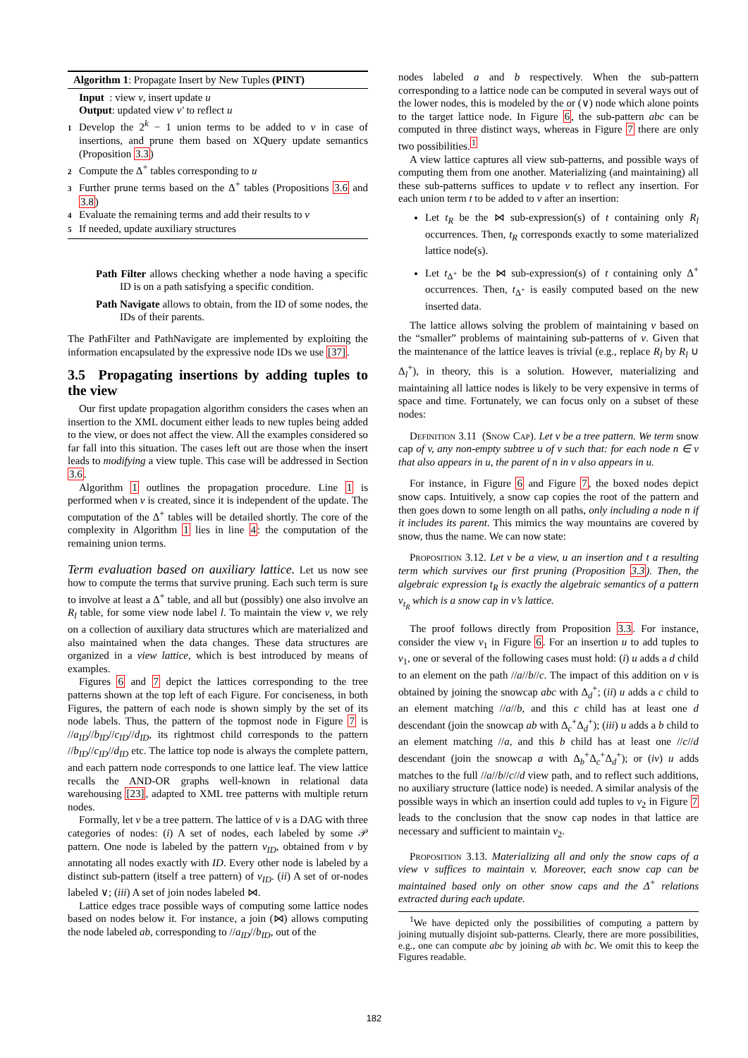Algorithm 1: Propagate Insert by New Tuples (PINT)
Input : view v, insert update u
Output: updated view v′ to reflect u
1 Develop the 2<sup>k</sup> − 1 union terms to be added to v in case of insertions, and prune them based on XQuery update semantics (Proposition 3.3)
2 Compute the Δ<sup>+</sup> tables corresponding to u
3 Further prune terms based on the Δ<sup>+</sup> tables (Propositions 3.6 and 3.8)
4 Evaluate the remaining terms and add their results to v
5 If needed, update auxiliary structures
Path Filter allows checking whether a node having a specific ID is on a path satisfying a specific condition.
Path Navigate allows to obtain, from the ID of some nodes, the IDs of their parents.
The PathFilter and PathNavigate are implemented by exploiting the information encapsulated by the expressive node IDs we use [37].
3.5 Propagating insertions by adding tuples to the view
Our first update propagation algorithm considers the cases when an insertion to the XML document either leads to new tuples being added to the view, or does not affect the view. All the examples considered so far fall into this situation. The cases left out are those when the insert leads to modifying a view tuple. This case will be addressed in Section 3.6.
Algorithm 1 outlines the propagation procedure. Line 1 is performed when v is created, since it is independent of the update. The computation of the Δ<sup>+</sup> tables will be detailed shortly. The core of the complexity in Algorithm 1 lies in line 4: the computation of the remaining union terms.
Term evaluation based on auxiliary lattice. Let us now see how to compute the terms that survive pruning. Each such term is sure to involve at least a Δ<sup>+</sup> table, and all but (possibly) one also involve an R<sub>l</sub> table, for some view node label l. To maintain the view v, we rely on a collection of auxiliary data structures which are materialized and also maintained when the data changes. These data structures are organized in a view lattice, which is best introduced by means of examples.
Figures 6 and 7 depict the lattices corresponding to the tree patterns shown at the top left of each Figure. For conciseness, in both Figures, the pattern of each node is shown simply by the set of its node labels. Thus, the pattern of the topmost node in Figure 7 is //a<sub>ID</sub>//b<sub>ID</sub>//c<sub>ID</sub>//d<sub>ID</sub>, its rightmost child corresponds to the pattern //b<sub>ID</sub>//c<sub>ID</sub>//d<sub>ID</sub> etc. The lattice top node is always the complete pattern, and each pattern node corresponds to one lattice leaf. The view lattice recalls the AND-OR graphs well-known in relational data warehousing [23], adapted to XML tree patterns with multiple return nodes.
Formally, let v be a tree pattern. The lattice of v is a DAG with three categories of nodes: (i) A set of nodes, each labeled by some 𝒫 pattern. One node is labeled by the pattern v<sub>ID</sub>, obtained from v by annotating all nodes exactly with ID. Every other node is labeled by a distinct sub-pattern (itself a tree pattern) of v<sub>ID</sub>. (ii) A set of or-nodes labeled ∨; (iii) A set of join nodes labeled ⋈.
Lattice edges trace possible ways of computing some lattice nodes based on nodes below it. For instance, a join (⋈) allows computing the node labeled ab, corresponding to //a<sub>ID</sub>//b<sub>ID</sub>, out of the
nodes labeled a and b respectively. When the sub-pattern corresponding to a lattice node can be computed in several ways out of the lower nodes, this is modeled by the or (∨) node which alone points to the target lattice node. In Figure 6, the sub-pattern abc can be computed in three distinct ways, whereas in Figure 7 there are only two possibilities.<sup>1</sup>
A view lattice captures all view sub-patterns, and possible ways of computing them from one another. Materializing (and maintaining) all these sub-patterns suffices to update v to reflect any insertion. For each union term t to be added to v after an insertion:
Let t<sub>R</sub> be the ⋈ sub-expression(s) of t containing only R<sub>l</sub> occurrences. Then, t<sub>R</sub> corresponds exactly to some materialized lattice node(s).
Let t<sub>Δ<sup>+</sup></sub> be the ⋈ sub-expression(s) of t containing only Δ<sup>+</sup> occurrences. Then, t<sub>Δ<sup>+</sup></sub> is easily computed based on the new inserted data.
The lattice allows solving the problem of maintaining v based on the “smaller” problems of maintaining sub-patterns of v. Given that the maintenance of the lattice leaves is trivial (e.g., replace R<sub>l</sub> by R<sub>l</sub> ∪ Δ<sub>l</sub><sup>+</sup>), in theory, this is a solution. However, materializing and maintaining all lattice nodes is likely to be very expensive in terms of space and time. Fortunately, we can focus only on a subset of these nodes:
Definition 3.11 (Snow Cap). Let v be a tree pattern. We term snow cap of v, any non-empty subtree u of v such that: for each node n ∈ v that also appears in u, the parent of n in v also appears in u.
For instance, in Figure 6 and Figure 7, the boxed nodes depict snow caps. Intuitively, a snow cap copies the root of the pattern and then goes down to some length on all paths, only including a node n if it includes its parent. This mimics the way mountains are covered by snow, thus the name. We can now state:
Proposition 3.12. Let v be a view, u an insertion and t a resulting term which survives our first pruning (Proposition 3.3). Then, the algebraic expression t<sub>R</sub> is exactly the algebraic semantics of a pattern v<sub>t<sub>R</sub></sub> which is a snow cap in v’s lattice.
The proof follows directly from Proposition 3.3. For instance, consider the view v<sub>1</sub> in Figure 6. For an insertion u to add tuples to v<sub>1</sub>, one or several of the following cases must hold: (i) u adds a d child to an element on the path //a//b//c. The impact of this addition on v is obtained by joining the snowcap abc with Δ<sub>d</sub><sup>+</sup>; (ii) u adds a c child to an element matching //a//b, and this c child has at least one d descendant (join the snowcap ab with Δ<sub>c</sub><sup>+</sup>Δ<sub>d</sub><sup>+</sup>); (iii) u adds a b child to an element matching //a, and this b child has at least one //c//d descendant (join the snowcap a with Δ<sub>b</sub><sup>+</sup>Δ<sub>c</sub><sup>+</sup>Δ<sub>d</sub><sup>+</sup>); or (iv) u adds matches to the full //a//b//c//d view path, and to reflect such additions, no auxiliary structure (lattice node) is needed. A similar analysis of the possible ways in which an insertion could add tuples to v<sub>2</sub> in Figure 7 leads to the conclusion that the snow cap nodes in that lattice are necessary and sufficient to maintain v<sub>2</sub>.
Proposition 3.13. Materializing all and only the snow caps of a view v suffices to maintain v. Moreover, each snow cap can be maintained based only on other snow caps and the Δ<sup>+</sup> relations extracted during each update.
<sup>1</sup> We have depicted only the possibilities of computing a pattern by joining mutually disjoint sub-patterns. Clearly, there are more possibilities, e.g., one can compute abc by joining ab with bc. We omit this to keep the Figures readable.
182